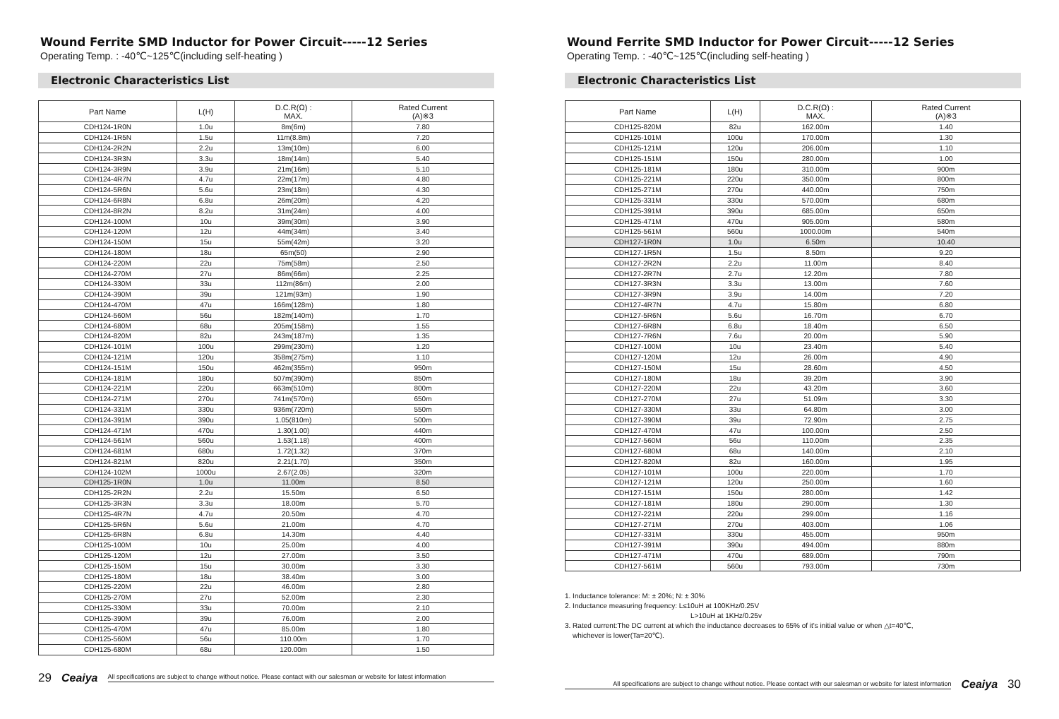Wound Ferrite SMD Inductor for Power Circuit-----12 Series
Operating Temp. : -40℃~125℃(including self-heating )
Electronic Characteristics List
| Part Name | L(H) | D.C.R(Ω) : MAX. | Rated Current (A)※3 |
| --- | --- | --- | --- |
| CDH124-1R0N | 1.0u | 8m(6m) | 7.80 |
| CDH124-1R5N | 1.5u | 11m(8.8m) | 7.20 |
| CDH124-2R2N | 2.2u | 13m(10m) | 6.00 |
| CDH124-3R3N | 3.3u | 18m(14m) | 5.40 |
| CDH124-3R9N | 3.9u | 21m(16m) | 5.10 |
| CDH124-4R7N | 4.7u | 22m(17m) | 4.80 |
| CDH124-5R6N | 5.6u | 23m(18m) | 4.30 |
| CDH124-6R8N | 6.8u | 26m(20m) | 4.20 |
| CDH124-8R2N | 8.2u | 31m(24m) | 4.00 |
| CDH124-100M | 10u | 39m(30m) | 3.90 |
| CDH124-120M | 12u | 44m(34m) | 3.40 |
| CDH124-150M | 15u | 55m(42m) | 3.20 |
| CDH124-180M | 18u | 65m(50) | 2.90 |
| CDH124-220M | 22u | 75m(58m) | 2.50 |
| CDH124-270M | 27u | 86m(66m) | 2.25 |
| CDH124-330M | 33u | 112m(86m) | 2.00 |
| CDH124-390M | 39u | 121m(93m) | 1.90 |
| CDH124-470M | 47u | 166m(128m) | 1.80 |
| CDH124-560M | 56u | 182m(140m) | 1.70 |
| CDH124-680M | 68u | 205m(158m) | 1.55 |
| CDH124-820M | 82u | 243m(187m) | 1.35 |
| CDH124-101M | 100u | 299m(230m) | 1.20 |
| CDH124-121M | 120u | 358m(275m) | 1.10 |
| CDH124-151M | 150u | 462m(355m) | 950m |
| CDH124-181M | 180u | 507m(390m) | 850m |
| CDH124-221M | 220u | 663m(510m) | 800m |
| CDH124-271M | 270u | 741m(570m) | 650m |
| CDH124-331M | 330u | 936m(720m) | 550m |
| CDH124-391M | 390u | 1.05(810m) | 500m |
| CDH124-471M | 470u | 1.30(1.00) | 440m |
| CDH124-561M | 560u | 1.53(1.18) | 400m |
| CDH124-681M | 680u | 1.72(1.32) | 370m |
| CDH124-821M | 820u | 2.21(1.70) | 350m |
| CDH124-102M | 1000u | 2.67(2.05) | 320m |
| CDH125-1R0N | 1.0u | 11.00m | 8.50 |
| CDH125-2R2N | 2.2u | 15.50m | 6.50 |
| CDH125-3R3N | 3.3u | 18.00m | 5.70 |
| CDH125-4R7N | 4.7u | 20.50m | 4.70 |
| CDH125-5R6N | 5.6u | 21.00m | 4.70 |
| CDH125-6R8N | 6.8u | 14.30m | 4.40 |
| CDH125-100M | 10u | 25.00m | 4.00 |
| CDH125-120M | 12u | 27.00m | 3.50 |
| CDH125-150M | 15u | 30.00m | 3.30 |
| CDH125-180M | 18u | 38.40m | 3.00 |
| CDH125-220M | 22u | 46.00m | 2.80 |
| CDH125-270M | 27u | 52.00m | 2.30 |
| CDH125-330M | 33u | 70.00m | 2.10 |
| CDH125-390M | 39u | 76.00m | 2.00 |
| CDH125-470M | 47u | 85.00m | 1.80 |
| CDH125-560M | 56u | 110.00m | 1.70 |
| CDH125-680M | 68u | 120.00m | 1.50 |
29 Ceaiya All specifications are subject to change without notice. Please contact with our salesman or website for latest information
Wound Ferrite SMD Inductor for Power Circuit-----12 Series
Operating Temp. : -40℃~125℃(including self-heating )
Electronic Characteristics List
| Part Name | L(H) | D.C.R(Ω) : MAX. | Rated Current (A)※3 |
| --- | --- | --- | --- |
| CDH125-820M | 82u | 162.00m | 1.40 |
| CDH125-101M | 100u | 170.00m | 1.30 |
| CDH125-121M | 120u | 206.00m | 1.10 |
| CDH125-151M | 150u | 280.00m | 1.00 |
| CDH125-181M | 180u | 310.00m | 900m |
| CDH125-221M | 220u | 350.00m | 800m |
| CDH125-271M | 270u | 440.00m | 750m |
| CDH125-331M | 330u | 570.00m | 680m |
| CDH125-391M | 390u | 685.00m | 650m |
| CDH125-471M | 470u | 905.00m | 580m |
| CDH125-561M | 560u | 1000.00m | 540m |
| CDH127-1R0N | 1.0u | 6.50m | 10.40 |
| CDH127-1R5N | 1.5u | 8.50m | 9.20 |
| CDH127-2R2N | 2.2u | 11.00m | 8.40 |
| CDH127-2R7N | 2.7u | 12.20m | 7.80 |
| CDH127-3R3N | 3.3u | 13.00m | 7.60 |
| CDH127-3R9N | 3.9u | 14.00m | 7.20 |
| CDH127-4R7N | 4.7u | 15.80m | 6.80 |
| CDH127-5R6N | 5.6u | 16.70m | 6.70 |
| CDH127-6R8N | 6.8u | 18.40m | 6.50 |
| CDH127-7R6N | 7.6u | 20.00m | 5.90 |
| CDH127-100M | 10u | 23.40m | 5.40 |
| CDH127-120M | 12u | 26.00m | 4.90 |
| CDH127-150M | 15u | 28.60m | 4.50 |
| CDH127-180M | 18u | 39.20m | 3.90 |
| CDH127-220M | 22u | 43.20m | 3.60 |
| CDH127-270M | 27u | 51.09m | 3.30 |
| CDH127-330M | 33u | 64.80m | 3.00 |
| CDH127-390M | 39u | 72.90m | 2.75 |
| CDH127-470M | 47u | 100.00m | 2.50 |
| CDH127-560M | 56u | 110.00m | 2.35 |
| CDH127-680M | 68u | 140.00m | 2.10 |
| CDH127-820M | 82u | 160.00m | 1.95 |
| CDH127-101M | 100u | 220.00m | 1.70 |
| CDH127-121M | 120u | 250.00m | 1.60 |
| CDH127-151M | 150u | 280.00m | 1.42 |
| CDH127-181M | 180u | 290.00m | 1.30 |
| CDH127-221M | 220u | 299.00m | 1.16 |
| CDH127-271M | 270u | 403.00m | 1.06 |
| CDH127-331M | 330u | 455.00m | 950m |
| CDH127-391M | 390u | 494.00m | 880m |
| CDH127-471M | 470u | 689.00m | 790m |
| CDH127-561M | 560u | 793.00m | 730m |
1. Inductance tolerance: M: ± 20%; N: ± 30%
2. Inductance measuring frequency: L≤10uH at 100KHz/0.25V
L>10uH at 1KHz/0.25v
3. Rated current:The DC current at which the inductance decreases to 65% of it's initial value or when △t=40℃,
whichever is lower(Ta=20℃).
All specifications are subject to change without notice. Please contact with our salesman or website for latest information Ceaiya 30